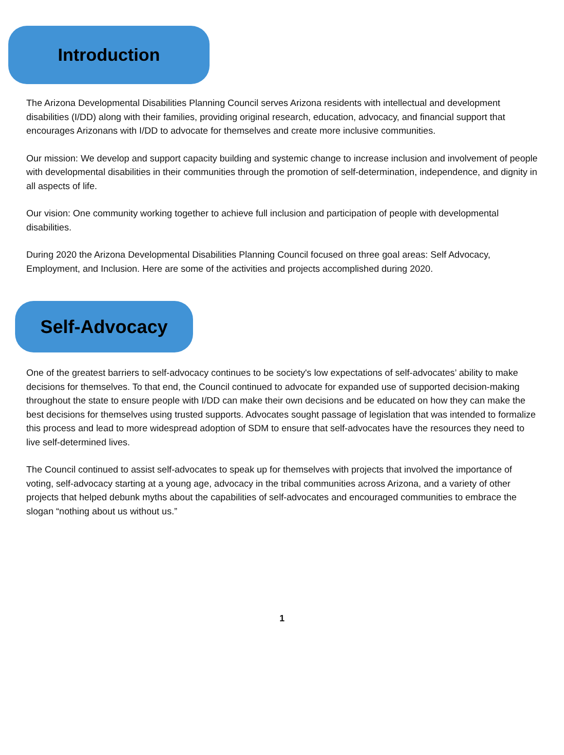Introduction
The Arizona Developmental Disabilities Planning Council serves Arizona residents with intellectual and development disabilities (I/DD) along with their families, providing original research, education, advocacy, and financial support that encourages Arizonans with I/DD to advocate for themselves and create more inclusive communities.
Our mission: We develop and support capacity building and systemic change to increase inclusion and involvement of people with developmental disabilities in their communities through the promotion of self-determination, independence, and dignity in all aspects of life.
Our vision: One community working together to achieve full inclusion and participation of people with developmental disabilities.
During 2020 the Arizona Developmental Disabilities Planning Council focused on three goal areas: Self Advocacy, Employment, and Inclusion. Here are some of the activities and projects accomplished during 2020.
Self-Advocacy
One of the greatest barriers to self-advocacy continues to be society's low expectations of self-advocates’ ability to make decisions for themselves. To that end, the Council continued to advocate for expanded use of supported decision-making throughout the state to ensure people with I/DD can make their own decisions and be educated on how they can make the best decisions for themselves using trusted supports. Advocates sought passage of legislation that was intended to formalize this process and lead to more widespread adoption of SDM to ensure that self-advocates have the resources they need to live self-determined lives.
The Council continued to assist self-advocates to speak up for themselves with projects that involved the importance of voting, self-advocacy starting at a young age, advocacy in the tribal communities across Arizona, and a variety of other projects that helped debunk myths about the capabilities of self-advocates and encouraged communities to embrace the slogan “nothing about us without us.”
1